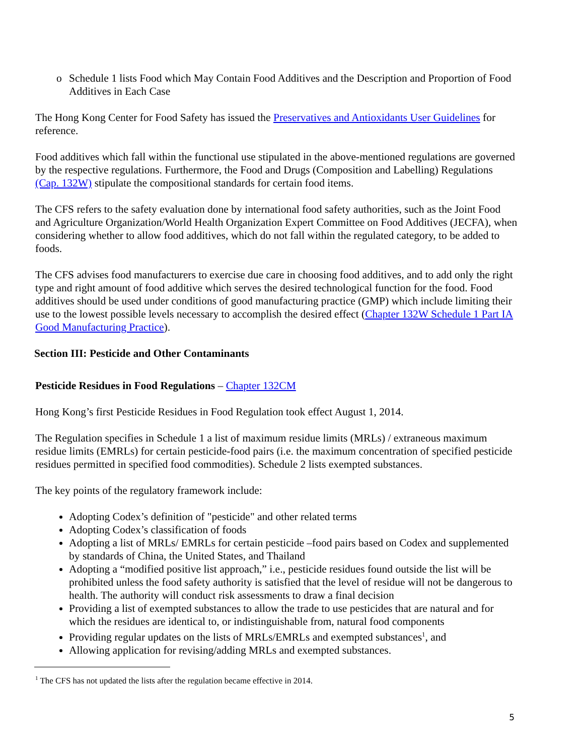o Schedule 1 lists Food which May Contain Food Additives and the Description and Proportion of Food Additives in Each Case
The Hong Kong Center for Food Safety has issued the Preservatives and Antioxidants User Guidelines for reference.
Food additives which fall within the functional use stipulated in the above-mentioned regulations are governed by the respective regulations. Furthermore, the Food and Drugs (Composition and Labelling) Regulations (Cap. 132W) stipulate the compositional standards for certain food items.
The CFS refers to the safety evaluation done by international food safety authorities, such as the Joint Food and Agriculture Organization/World Health Organization Expert Committee on Food Additives (JECFA), when considering whether to allow food additives, which do not fall within the regulated category, to be added to foods.
The CFS advises food manufacturers to exercise due care in choosing food additives, and to add only the right type and right amount of food additive which serves the desired technological function for the food. Food additives should be used under conditions of good manufacturing practice (GMP) which include limiting their use to the lowest possible levels necessary to accomplish the desired effect (Chapter 132W Schedule 1 Part IA Good Manufacturing Practice).
Section III: Pesticide and Other Contaminants
Pesticide Residues in Food Regulations – Chapter 132CM
Hong Kong’s first Pesticide Residues in Food Regulation took effect August 1, 2014.
The Regulation specifies in Schedule 1 a list of maximum residue limits (MRLs) / extraneous maximum residue limits (EMRLs) for certain pesticide-food pairs (i.e. the maximum concentration of specified pesticide residues permitted in specified food commodities). Schedule 2 lists exempted substances.
The key points of the regulatory framework include:
Adopting Codex’s definition of "pesticide" and other related terms
Adopting Codex’s classification of foods
Adopting a list of MRLs/ EMRLs for certain pesticide –food pairs based on Codex and supplemented by standards of China, the United States, and Thailand
Adopting a “modified positive list approach,” i.e., pesticide residues found outside the list will be prohibited unless the food safety authority is satisfied that the level of residue will not be dangerous to health. The authority will conduct risk assessments to draw a final decision
Providing a list of exempted substances to allow the trade to use pesticides that are natural and for which the residues are identical to, or indistinguishable from, natural food components
Providing regular updates on the lists of MRLs/EMRLs and exempted substances<sup>1</sup>, and
Allowing application for revising/adding MRLs and exempted substances.
<sup>1</sup> The CFS has not updated the lists after the regulation became effective in 2014.
5